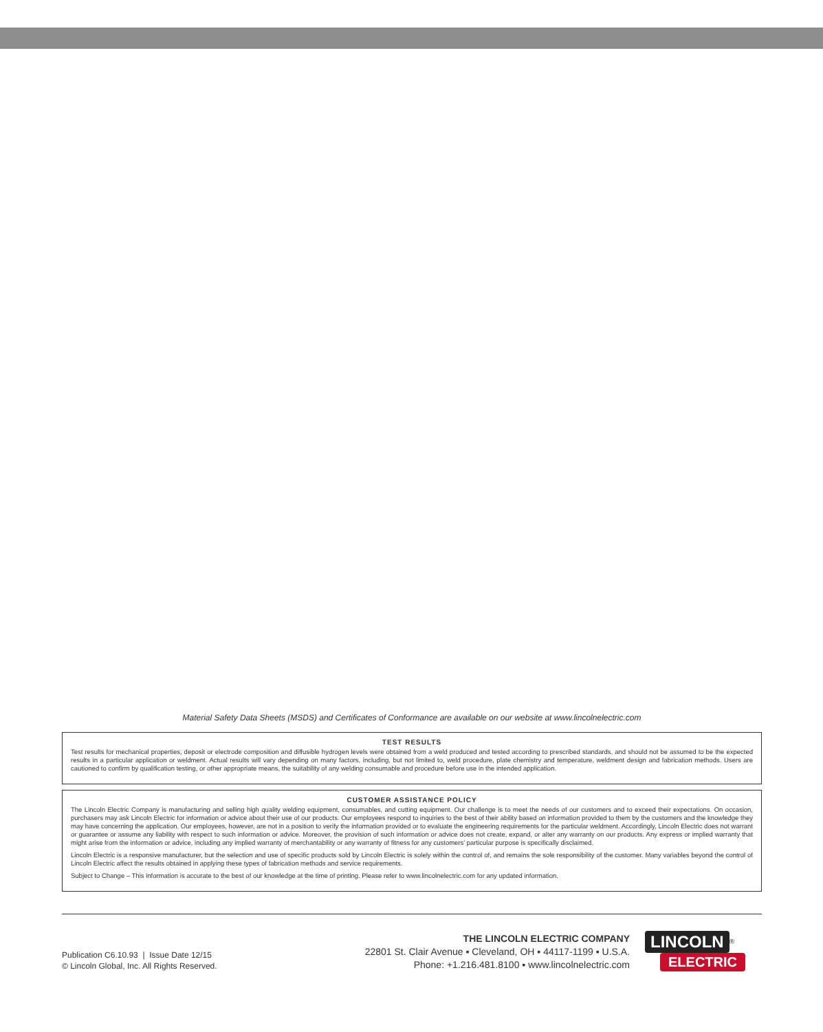Material Safety Data Sheets (MSDS) and Certificates of Conformance are available on our website at www.lincolnelectric.com
TEST RESULTS
Test results for mechanical properties, deposit or electrode composition and diffusible hydrogen levels were obtained from a weld produced and tested according to prescribed standards, and should not be assumed to be the expected results in a particular application or weldment. Actual results will vary depending on many factors, including, but not limited to, weld procedure, plate chemistry and temperature, weldment design and fabrication methods. Users are cautioned to confirm by qualification testing, or other appropriate means, the suitability of any welding consumable and procedure before use in the intended application.
CUSTOMER ASSISTANCE POLICY
The Lincoln Electric Company is manufacturing and selling high quality welding equipment, consumables, and cutting equipment. Our challenge is to meet the needs of our customers and to exceed their expectations. On occasion, purchasers may ask Lincoln Electric for information or advice about their use of our products. Our employees respond to inquiries to the best of their ability based on information provided to them by the customers and the knowledge they may have concerning the application. Our employees, however, are not in a position to verify the information provided or to evaluate the engineering requirements for the particular weldment. Accordingly, Lincoln Electric does not warrant or guarantee or assume any liability with respect to such information or advice. Moreover, the provision of such information or advice does not create, expand, or alter any warranty on our products. Any express or implied warranty that might arise from the information or advice, including any implied warranty of merchantability or any warranty of fitness for any customers' particular purpose is specifically disclaimed.
Lincoln Electric is a responsive manufacturer, but the selection and use of specific products sold by Lincoln Electric is solely within the control of, and remains the sole responsibility of the customer. Many variables beyond the control of Lincoln Electric affect the results obtained in applying these types of fabrication methods and service requirements.
Subject to Change – This information is accurate to the best of our knowledge at the time of printing. Please refer to www.lincolnelectric.com for any updated information.
Publication C6.10.93 | Issue Date 12/15
© Lincoln Global, Inc. All Rights Reserved.
THE LINCOLN ELECTRIC COMPANY
22801 St. Clair Avenue ▪ Cleveland, OH ▪ 44117-1199 ▪ U.S.A.
Phone: +1.216.481.8100 ▪ www.lincolnelectric.com
LINCOLN<sup>®</sup>
ELECTRIC